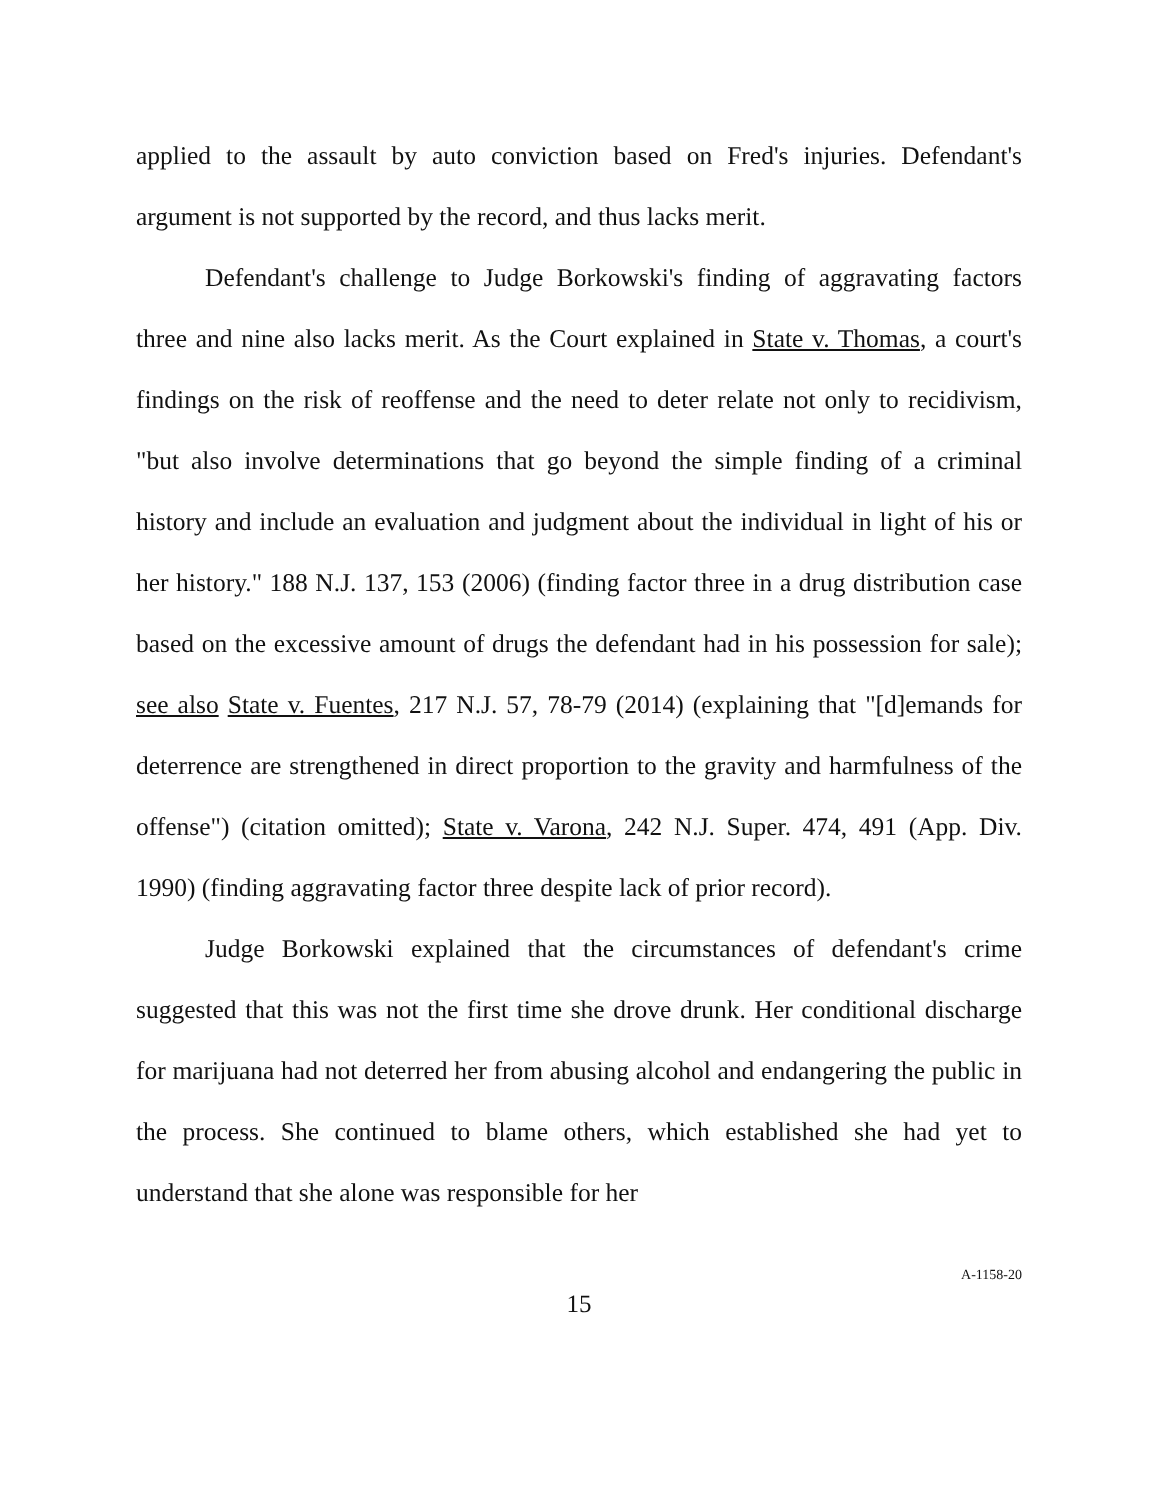applied to the assault by auto conviction based on Fred's injuries. Defendant's argument is not supported by the record, and thus lacks merit.
Defendant's challenge to Judge Borkowski's finding of aggravating factors three and nine also lacks merit. As the Court explained in State v. Thomas, a court's findings on the risk of reoffense and the need to deter relate not only to recidivism, "but also involve determinations that go beyond the simple finding of a criminal history and include an evaluation and judgment about the individual in light of his or her history." 188 N.J. 137, 153 (2006) (finding factor three in a drug distribution case based on the excessive amount of drugs the defendant had in his possession for sale); see also State v. Fuentes, 217 N.J. 57, 78-79 (2014) (explaining that "[d]emands for deterrence are strengthened in direct proportion to the gravity and harmfulness of the offense") (citation omitted); State v. Varona, 242 N.J. Super. 474, 491 (App. Div. 1990) (finding aggravating factor three despite lack of prior record).
Judge Borkowski explained that the circumstances of defendant's crime suggested that this was not the first time she drove drunk. Her conditional discharge for marijuana had not deterred her from abusing alcohol and endangering the public in the process. She continued to blame others, which established she had yet to understand that she alone was responsible for her
15
A-1158-20